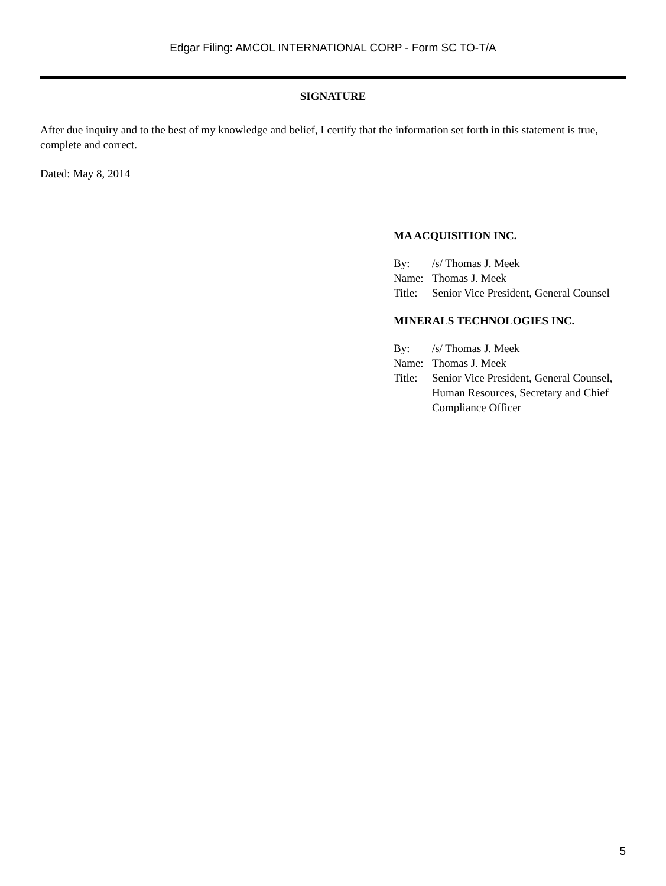Edgar Filing: AMCOL INTERNATIONAL CORP - Form SC TO-T/A
SIGNATURE
After due inquiry and to the best of my knowledge and belief, I certify that the information set forth in this statement is true, complete and correct.
Dated: May 8, 2014
MA ACQUISITION INC.
| By: | /s/ Thomas J. Meek |
| Name: | Thomas J. Meek |
| Title: | Senior Vice President, General Counsel |
MINERALS TECHNOLOGIES INC.
| By: | /s/ Thomas J. Meek |
| Name: | Thomas J. Meek |
| Title: | Senior Vice President, General Counsel, Human Resources, Secretary and Chief Compliance Officer |
5